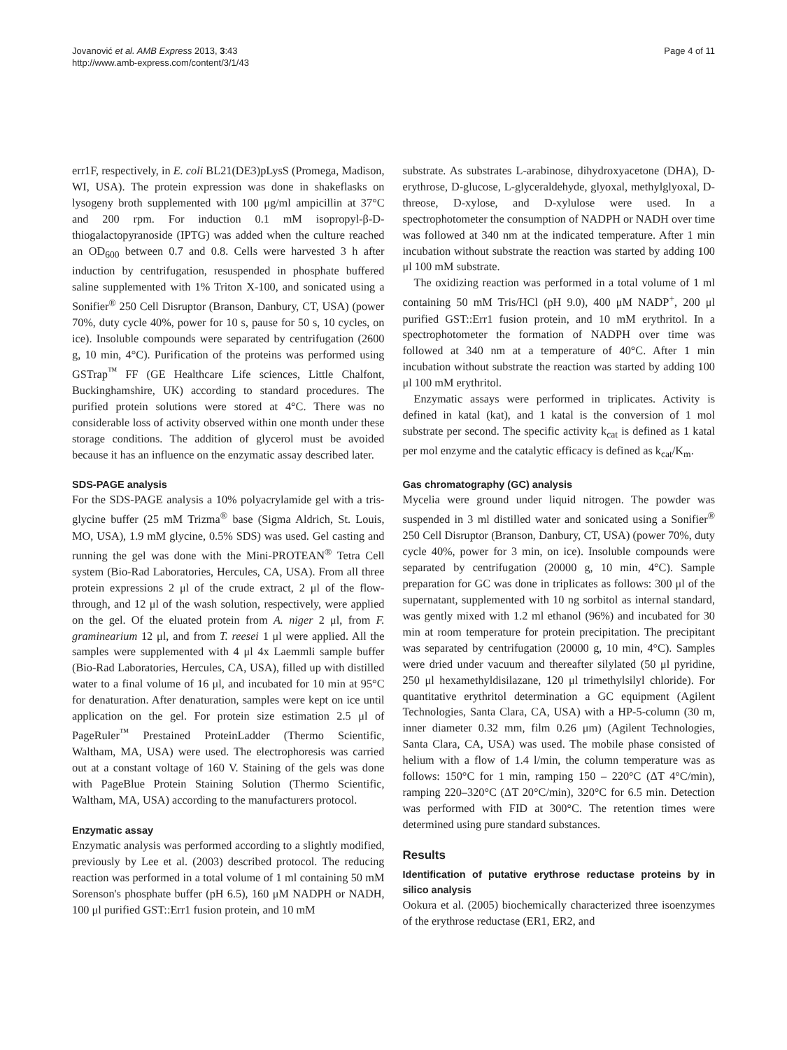Jovanović et al. AMB Express 2013, 3:43
http://www.amb-express.com/content/3/1/43
Page 4 of 11
err1F, respectively, in E. coli BL21(DE3)pLysS (Promega, Madison, WI, USA). The protein expression was done in shakeflasks on lysogeny broth supplemented with 100 μg/ml ampicillin at 37°C and 200 rpm. For induction 0.1 mM isopropyl-β-D-thiogalactopyranoside (IPTG) was added when the culture reached an OD<sub>600</sub> between 0.7 and 0.8. Cells were harvested 3 h after induction by centrifugation, resuspended in phosphate buffered saline supplemented with 1% Triton X-100, and sonicated using a Sonifier<sup>®</sup> 250 Cell Disruptor (Branson, Danbury, CT, USA) (power 70%, duty cycle 40%, power for 10 s, pause for 50 s, 10 cycles, on ice). Insoluble compounds were separated by centrifugation (2600 g, 10 min, 4°C). Purification of the proteins was performed using GSTrap<sup>™</sup> FF (GE Healthcare Life sciences, Little Chalfont, Buckinghamshire, UK) according to standard procedures. The purified protein solutions were stored at 4°C. There was no considerable loss of activity observed within one month under these storage conditions. The addition of glycerol must be avoided because it has an influence on the enzymatic assay described later.
SDS-PAGE analysis
For the SDS-PAGE analysis a 10% polyacrylamide gel with a tris-glycine buffer (25 mM Trizma<sup>®</sup> base (Sigma Aldrich, St. Louis, MO, USA), 1.9 mM glycine, 0.5% SDS) was used. Gel casting and running the gel was done with the Mini-PROTEAN<sup>®</sup> Tetra Cell system (Bio-Rad Laboratories, Hercules, CA, USA). From all three protein expressions 2 μl of the crude extract, 2 μl of the flow-through, and 12 μl of the wash solution, respectively, were applied on the gel. Of the eluated protein from A. niger 2 μl, from F. graminearium 12 μl, and from T. reesei 1 μl were applied. All the samples were supplemented with 4 μl 4x Laemmli sample buffer (Bio-Rad Laboratories, Hercules, CA, USA), filled up with distilled water to a final volume of 16 μl, and incubated for 10 min at 95°C for denaturation. After denaturation, samples were kept on ice until application on the gel. For protein size estimation 2.5 μl of PageRuler<sup>™</sup> Prestained ProteinLadder (Thermo Scientific, Waltham, MA, USA) were used. The electrophoresis was carried out at a constant voltage of 160 V. Staining of the gels was done with PageBlue Protein Staining Solution (Thermo Scientific, Waltham, MA, USA) according to the manufacturers protocol.
Enzymatic assay
Enzymatic analysis was performed according to a slightly modified, previously by Lee et al. (2003) described protocol. The reducing reaction was performed in a total volume of 1 ml containing 50 mM Sorenson's phosphate buffer (pH 6.5), 160 μM NADPH or NADH, 100 μl purified GST::Err1 fusion protein, and 10 mM
substrate. As substrates L-arabinose, dihydroxyacetone (DHA), D-erythrose, D-glucose, L-glyceraldehyde, glyoxal, methylglyoxal, D-threose, D-xylose, and D-xylulose were used. In a spectrophotometer the consumption of NADPH or NADH over time was followed at 340 nm at the indicated temperature. After 1 min incubation without substrate the reaction was started by adding 100 μl 100 mM substrate.
The oxidizing reaction was performed in a total volume of 1 ml containing 50 mM Tris/HCl (pH 9.0), 400 μM NADP<sup>+</sup>, 200 μl purified GST::Err1 fusion protein, and 10 mM erythritol. In a spectrophotometer the formation of NADPH over time was followed at 340 nm at a temperature of 40°C. After 1 min incubation without substrate the reaction was started by adding 100 μl 100 mM erythritol.
Enzymatic assays were performed in triplicates. Activity is defined in katal (kat), and 1 katal is the conversion of 1 mol substrate per second. The specific activity k<sub>cat</sub> is defined as 1 katal per mol enzyme and the catalytic efficacy is defined as k<sub>cat</sub>/K<sub>m</sub>.
Gas chromatography (GC) analysis
Mycelia were ground under liquid nitrogen. The powder was suspended in 3 ml distilled water and sonicated using a Sonifier<sup>®</sup> 250 Cell Disruptor (Branson, Danbury, CT, USA) (power 70%, duty cycle 40%, power for 3 min, on ice). Insoluble compounds were separated by centrifugation (20000 g, 10 min, 4°C). Sample preparation for GC was done in triplicates as follows: 300 μl of the supernatant, supplemented with 10 ng sorbitol as internal standard, was gently mixed with 1.2 ml ethanol (96%) and incubated for 30 min at room temperature for protein precipitation. The precipitant was separated by centrifugation (20000 g, 10 min, 4°C). Samples were dried under vacuum and thereafter silylated (50 μl pyridine, 250 μl hexamethyldisilazane, 120 μl trimethylsilyl chloride). For quantitative erythritol determination a GC equipment (Agilent Technologies, Santa Clara, CA, USA) with a HP-5-column (30 m, inner diameter 0.32 mm, film 0.26 μm) (Agilent Technologies, Santa Clara, CA, USA) was used. The mobile phase consisted of helium with a flow of 1.4 l/min, the column temperature was as follows: 150°C for 1 min, ramping 150 – 220°C (ΔT 4°C/min), ramping 220–320°C (ΔT 20°C/min), 320°C for 6.5 min. Detection was performed with FID at 300°C. The retention times were determined using pure standard substances.
Results
Identification of putative erythrose reductase proteins by in silico analysis
Ookura et al. (2005) biochemically characterized three isoenzymes of the erythrose reductase (ER1, ER2, and